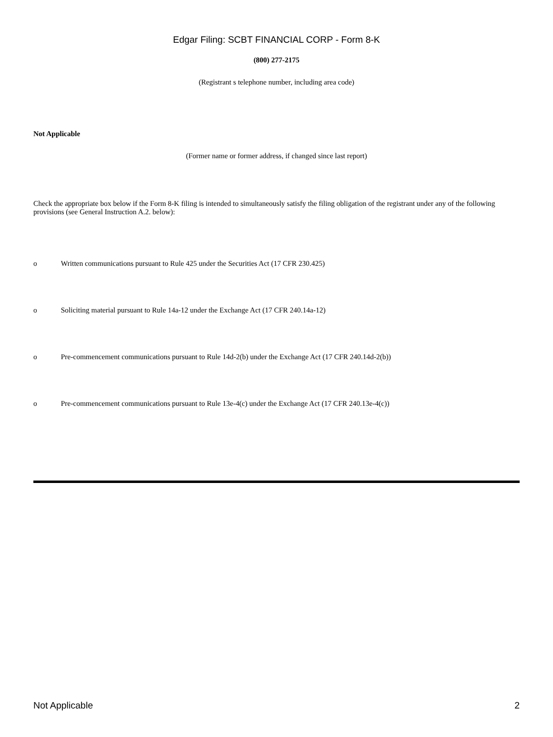Edgar Filing: SCBT FINANCIAL CORP - Form 8-K
(800) 277-2175
(Registrant s telephone number, including area code)
Not Applicable
(Former name or former address, if changed since last report)
Check the appropriate box below if the Form 8-K filing is intended to simultaneously satisfy the filing obligation of the registrant under any of the following provisions (see General Instruction A.2. below):
o Written communications pursuant to Rule 425 under the Securities Act (17 CFR 230.425)
o Soliciting material pursuant to Rule 14a-12 under the Exchange Act (17 CFR 240.14a-12)
o Pre-commencement communications pursuant to Rule 14d-2(b) under the Exchange Act (17 CFR 240.14d-2(b))
o Pre-commencement communications pursuant to Rule 13e-4(c) under the Exchange Act (17 CFR 240.13e-4(c))
Not Applicable 2